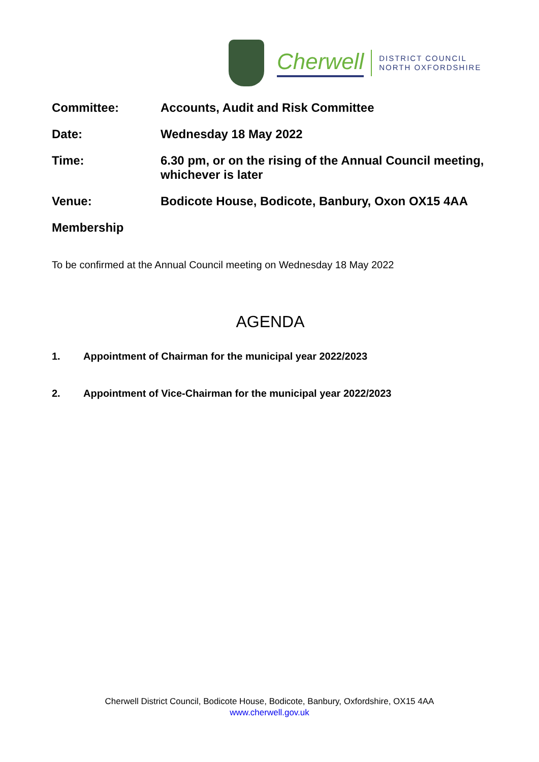Cherwell
DISTRICT COUNCIL
NORTH OXFORDSHIRE
Committee: Accounts, Audit and Risk Committee
Date: Wednesday 18 May 2022
Time: 6.30 pm, or on the rising of the Annual Council meeting, whichever is later
Venue: Bodicote House, Bodicote, Banbury, Oxon OX15 4AA
Membership
To be confirmed at the Annual Council meeting on Wednesday 18 May 2022
AGENDA
1. Appointment of Chairman for the municipal year 2022/2023
2. Appointment of Vice-Chairman for the municipal year 2022/2023
Cherwell District Council, Bodicote House, Bodicote, Banbury, Oxfordshire, OX15 4AA
www.cherwell.gov.uk